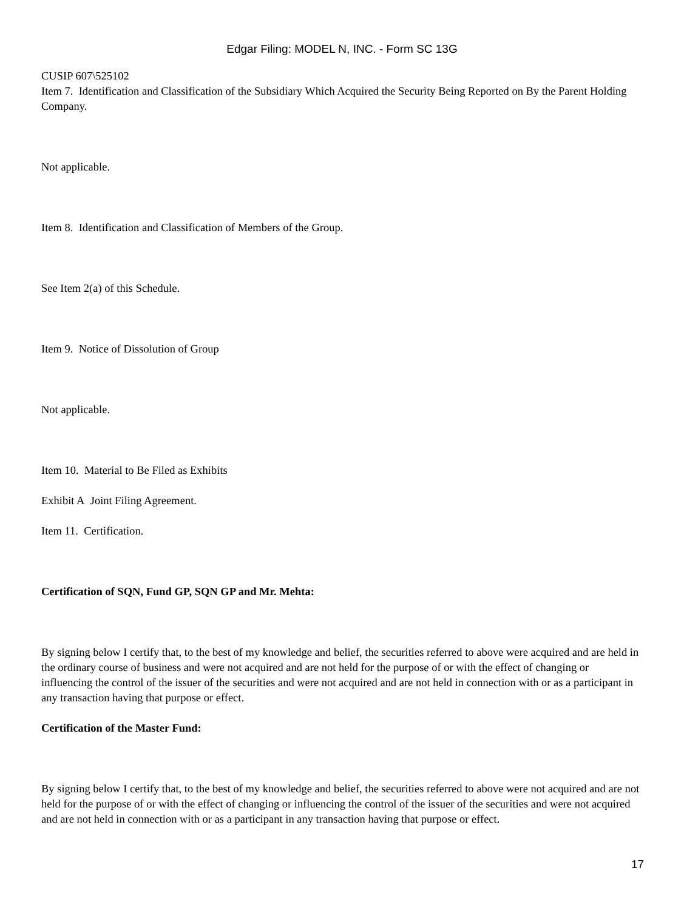Edgar Filing: MODEL N, INC. - Form SC 13G
CUSIP 607\525102
Item 7. Identification and Classification of the Subsidiary Which Acquired the Security Being Reported on By the Parent Holding Company.
Not applicable.
Item 8. Identification and Classification of Members of the Group.
See Item 2(a) of this Schedule.
Item 9. Notice of Dissolution of Group
Not applicable.
Item 10. Material to Be Filed as Exhibits
Exhibit A Joint Filing Agreement.
Item 11. Certification.
Certification of SQN, Fund GP, SQN GP and Mr. Mehta:
By signing below I certify that, to the best of my knowledge and belief, the securities referred to above were acquired and are held in the ordinary course of business and were not acquired and are not held for the purpose of or with the effect of changing or influencing the control of the issuer of the securities and were not acquired and are not held in connection with or as a participant in any transaction having that purpose or effect.
Certification of the Master Fund:
By signing below I certify that, to the best of my knowledge and belief, the securities referred to above were not acquired and are not held for the purpose of or with the effect of changing or influencing the control of the issuer of the securities and were not acquired and are not held in connection with or as a participant in any transaction having that purpose or effect.
17